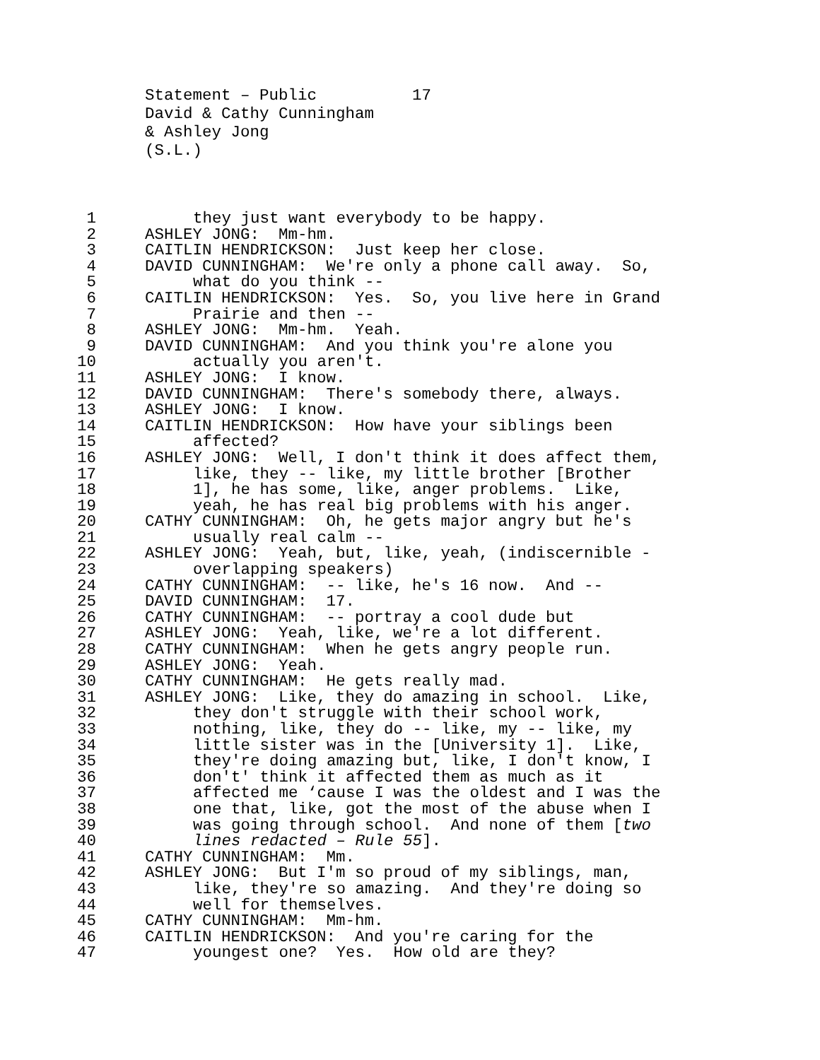Statement – Public 17 David & Cathy Cunningham & Ashley Jong (S.L.)
1 they just want everybody to be happy.
2 ASHLEY JONG: Mm-hm.
3 CAITLIN HENDRICKSON: Just keep her close.
4 DAVID CUNNINGHAM: We're only a phone call away. So,
5 what do you think --
6 CAITLIN HENDRICKSON: Yes. So, you live here in Grand
7 Prairie and then --
8 ASHLEY JONG: Mm-hm. Yeah.
9 DAVID CUNNINGHAM: And you think you're alone you
10 actually you aren't.
11 ASHLEY JONG: I know.
12 DAVID CUNNINGHAM: There's somebody there, always.
13 ASHLEY JONG: I know.
14 CAITLIN HENDRICKSON: How have your siblings been
15 affected?
16 ASHLEY JONG: Well, I don't think it does affect them,
17 like, they -- like, my little brother [Brother
18 1], he has some, like, anger problems. Like,
19 yeah, he has real big problems with his anger.
20 CATHY CUNNINGHAM: Oh, he gets major angry but he's
21 usually real calm --
22 ASHLEY JONG: Yeah, but, like, yeah, (indiscernible -
23 overlapping speakers)
24 CATHY CUNNINGHAM: -- like, he's 16 now. And --
25 DAVID CUNNINGHAM: 17.
26 CATHY CUNNINGHAM: -- portray a cool dude but
27 ASHLEY JONG: Yeah, like, we're a lot different.
28 CATHY CUNNINGHAM: When he gets angry people run.
29 ASHLEY JONG: Yeah.
30 CATHY CUNNINGHAM: He gets really mad.
31 ASHLEY JONG: Like, they do amazing in school. Like,
32 they don't struggle with their school work,
33 nothing, like, they do -- like, my -- like, my
34 little sister was in the [University 1]. Like,
35 they're doing amazing but, like, I don't know, I
36 don't' think it affected them as much as it
37 affected me ‘cause I was the oldest and I was the
38 one that, like, got the most of the abuse when I
39 was going through school. And none of them [two
40 lines redacted – Rule 55].
41 CATHY CUNNINGHAM: Mm.
42 ASHLEY JONG: But I'm so proud of my siblings, man,
43 like, they're so amazing. And they're doing so
44 well for themselves.
45 CATHY CUNNINGHAM: Mm-hm.
46 CAITLIN HENDRICKSON: And you're caring for the
47 youngest one? Yes. How old are they?